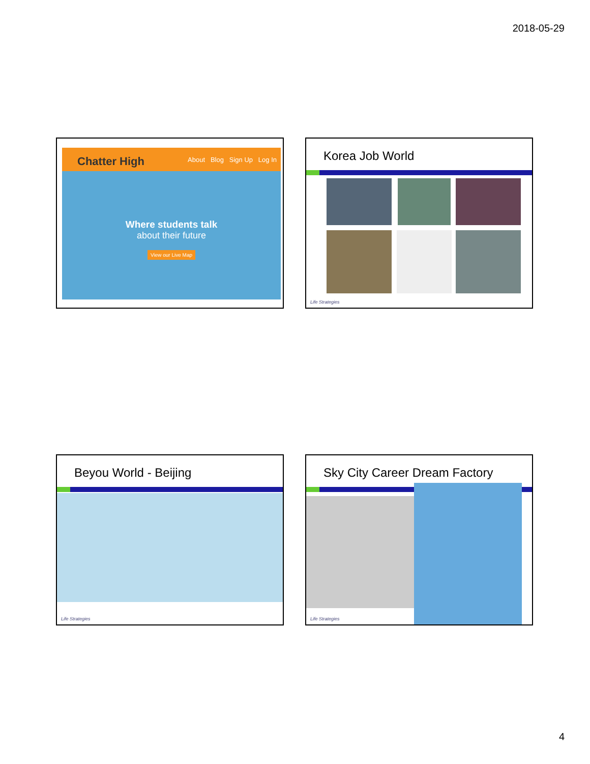2018-05-29
Chatter High About Blog Sign Up Log In
Where students talk
about their future
View our Live Map
Korea Job World
Life Strategies
Beyou World - Beijing
Life Strategies
Sky City Career Dream Factory
Life Strategies
4